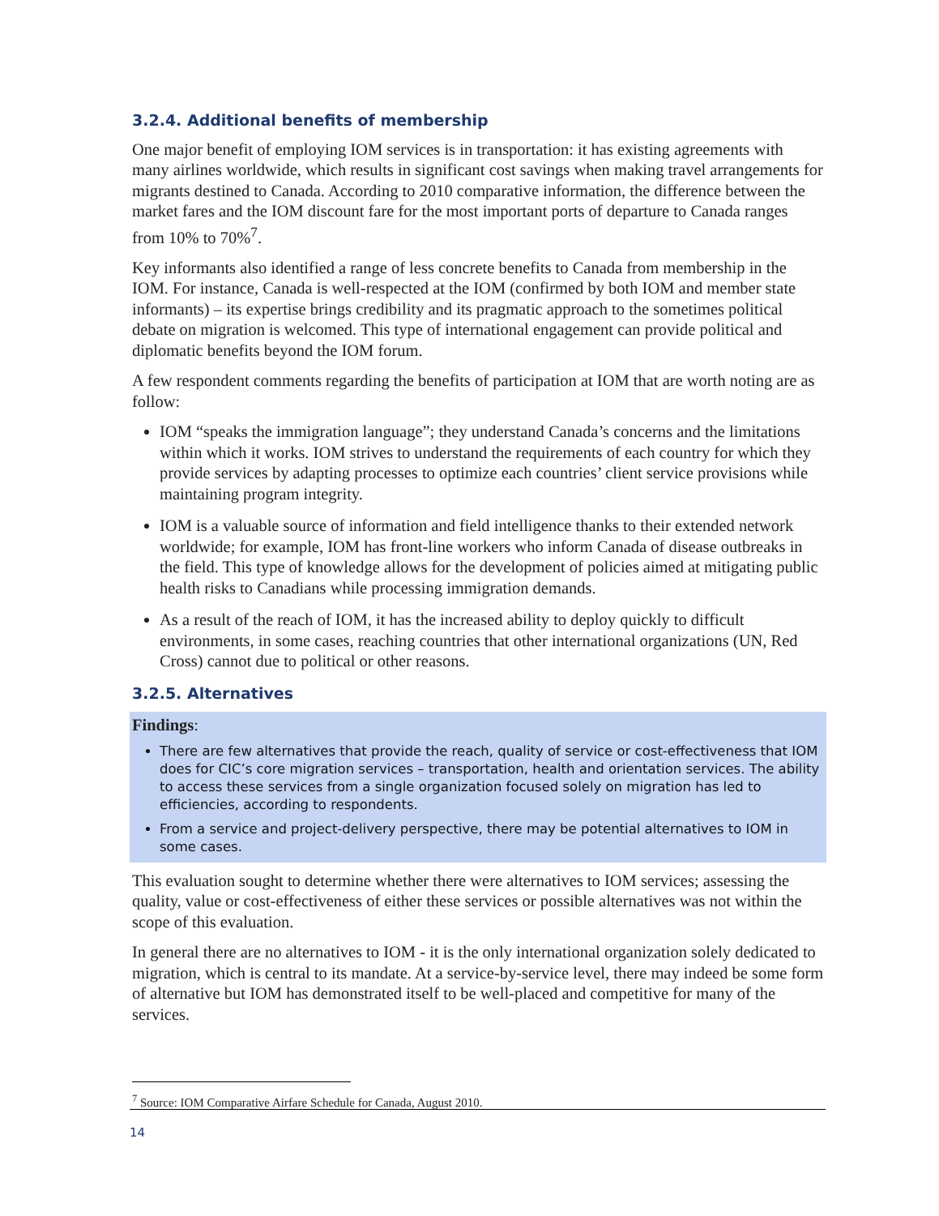3.2.4. Additional benefits of membership
One major benefit of employing IOM services is in transportation: it has existing agreements with many airlines worldwide, which results in significant cost savings when making travel arrangements for migrants destined to Canada. According to 2010 comparative information, the difference between the market fares and the IOM discount fare for the most important ports of departure to Canada ranges from 10% to 70%<sup>7</sup>.
Key informants also identified a range of less concrete benefits to Canada from membership in the IOM. For instance, Canada is well-respected at the IOM (confirmed by both IOM and member state informants) – its expertise brings credibility and its pragmatic approach to the sometimes political debate on migration is welcomed. This type of international engagement can provide political and diplomatic benefits beyond the IOM forum.
A few respondent comments regarding the benefits of participation at IOM that are worth noting are as follow:
IOM “speaks the immigration language”; they understand Canada’s concerns and the limitations within which it works. IOM strives to understand the requirements of each country for which they provide services by adapting processes to optimize each countries’ client service provisions while maintaining program integrity.
IOM is a valuable source of information and field intelligence thanks to their extended network worldwide; for example, IOM has front-line workers who inform Canada of disease outbreaks in the field. This type of knowledge allows for the development of policies aimed at mitigating public health risks to Canadians while processing immigration demands.
As a result of the reach of IOM, it has the increased ability to deploy quickly to difficult environments, in some cases, reaching countries that other international organizations (UN, Red Cross) cannot due to political or other reasons.
3.2.5. Alternatives
Findings:
There are few alternatives that provide the reach, quality of service or cost-effectiveness that IOM does for CIC’s core migration services – transportation, health and orientation services. The ability to access these services from a single organization focused solely on migration has led to efficiencies, according to respondents.
From a service and project-delivery perspective, there may be potential alternatives to IOM in some cases.
This evaluation sought to determine whether there were alternatives to IOM services; assessing the quality, value or cost-effectiveness of either these services or possible alternatives was not within the scope of this evaluation.
In general there are no alternatives to IOM - it is the only international organization solely dedicated to migration, which is central to its mandate. At a service-by-service level, there may indeed be some form of alternative but IOM has demonstrated itself to be well-placed and competitive for many of the services.
<sup>7</sup> Source: IOM Comparative Airfare Schedule for Canada, August 2010.
14